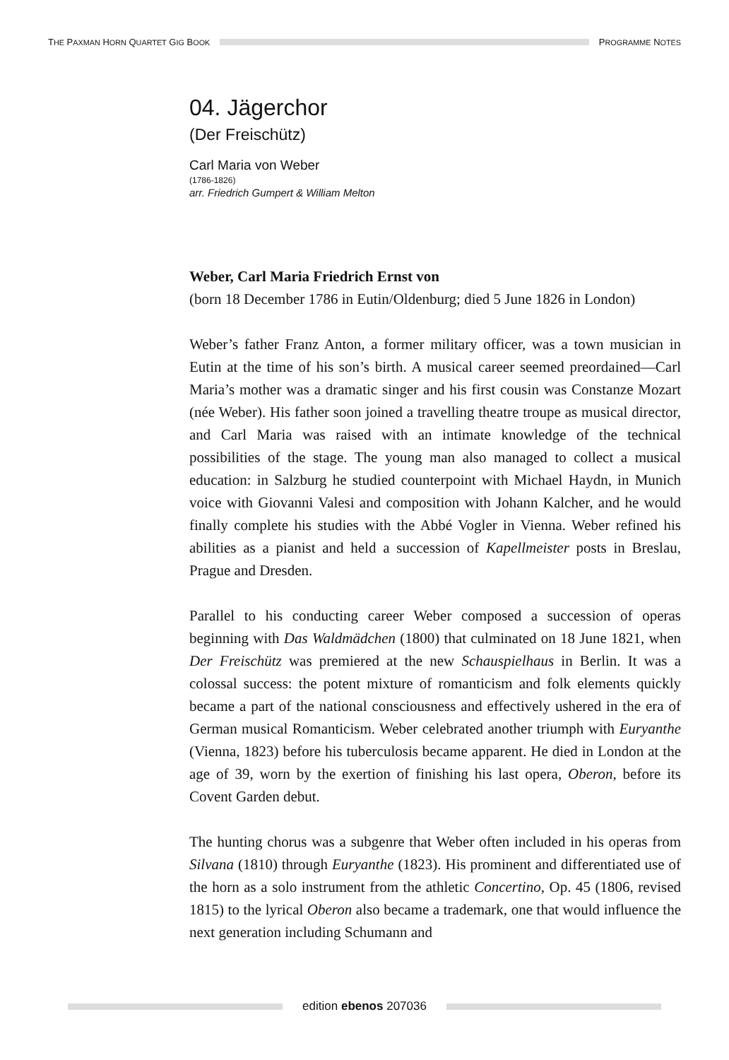THE PAXMAN HORN QUARTET GIG BOOK
PROGRAMME NOTES
04. Jägerchor
(Der Freischütz)
Carl Maria von Weber
(1786-1826)
arr. Friedrich Gumpert & William Melton
Weber, Carl Maria Friedrich Ernst von
(born 18 December 1786 in Eutin/Oldenburg; died 5 June 1826 in London)
Weber’s father Franz Anton, a former military officer, was a town musician in Eutin at the time of his son’s birth. A musical career seemed preordained—Carl Maria’s mother was a dramatic singer and his first cousin was Constanze Mozart (née Weber). His father soon joined a travelling theatre troupe as musical director, and Carl Maria was raised with an intimate knowledge of the technical possibilities of the stage. The young man also managed to collect a musical education: in Salzburg he studied counterpoint with Michael Haydn, in Munich voice with Giovanni Valesi and composition with Johann Kalcher, and he would finally complete his studies with the Abbé Vogler in Vienna. Weber refined his abilities as a pianist and held a succession of Kapellmeister posts in Breslau, Prague and Dresden.
Parallel to his conducting career Weber composed a succession of operas beginning with Das Waldmädchen (1800) that culminated on 18 June 1821, when Der Freischütz was premiered at the new Schauspielhaus in Berlin. It was a colossal success: the potent mixture of romanticism and folk elements quickly became a part of the national consciousness and effectively ushered in the era of German musical Romanticism. Weber celebrated another triumph with Euryanthe (Vienna, 1823) before his tuberculosis became apparent. He died in London at the age of 39, worn by the exertion of finishing his last opera, Oberon, before its Covent Garden debut.
The hunting chorus was a subgenre that Weber often included in his operas from Silvana (1810) through Euryanthe (1823). His prominent and differentiated use of the horn as a solo instrument from the athletic Concertino, Op. 45 (1806, revised 1815) to the lyrical Oberon also became a trademark, one that would influence the next generation including Schumann and
edition ebenos 207036